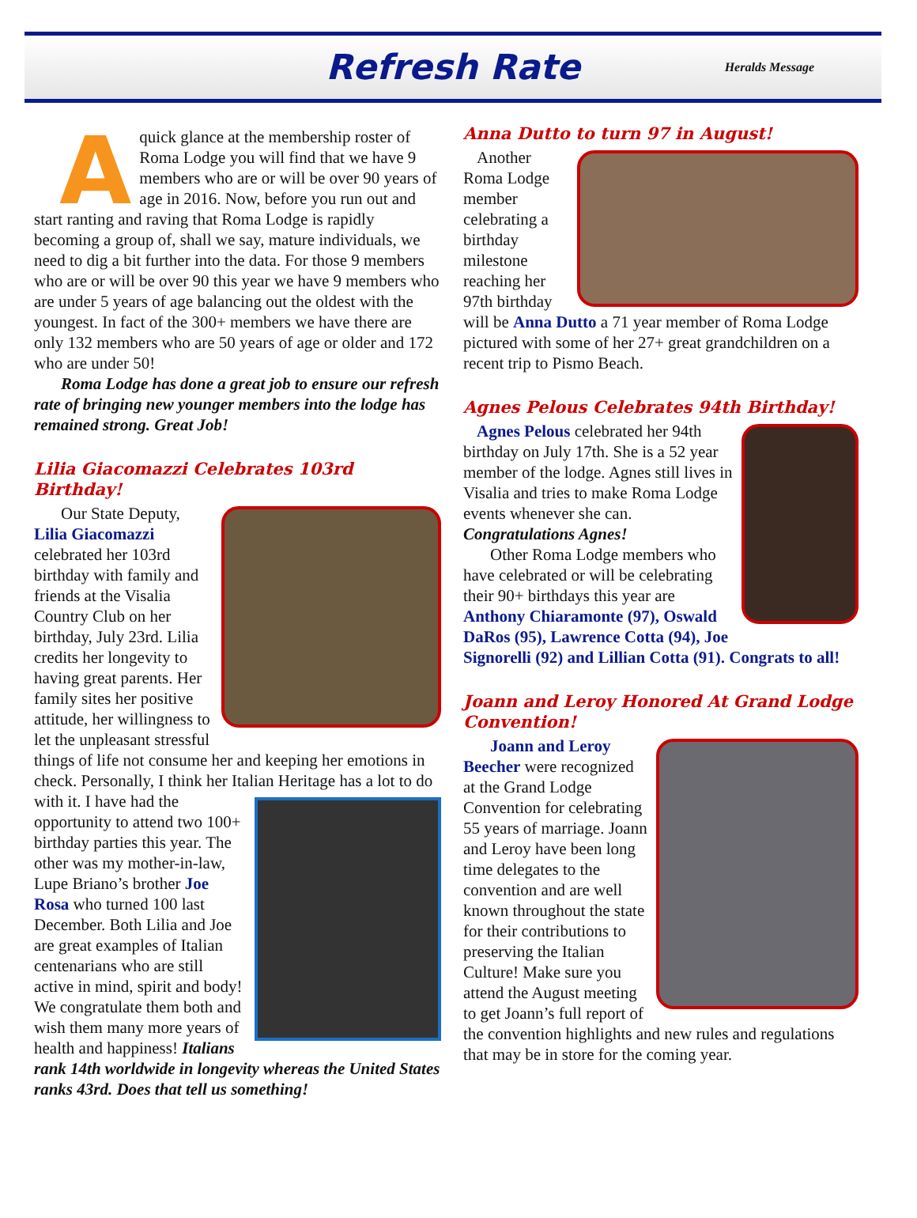Refresh Rate
Heralds Message
Aquick glance at the membership roster of Roma Lodge you will find that we have 9 members who are or will be over 90 years of age in 2016. Now, before you run out and start ranting and raving that Roma Lodge is rapidly becoming a group of, shall we say, mature individuals, we need to dig a bit further into the data. For those 9 members who are or will be over 90 this year we have 9 members who are under 5 years of age balancing out the oldest with the youngest. In fact of the 300+ members we have there are only 132 members who are 50 years of age or older and 172 who are under 50!
Roma Lodge has done a great job to ensure our refresh rate of bringing new younger members into the lodge has remained strong. Great Job!
Lilia Giacomazzi Celebrates 103rd Birthday!
Our State Deputy, Lilia Giacomazzi celebrated her 103rd birthday with family and friends at the Visalia Country Club on her birthday, July 23rd. Lilia credits her longevity to having great parents. Her family sites her positive attitude, her willingness to let the unpleasant stressful things of life not consume her and keeping her emotions in check. Personally, I think her Italian Heritage has a lot to do with it. I have had the opportunity to attend two 100+ birthday parties this year. The other was my mother-in-law, Lupe Briano’s brother Joe Rosa who turned 100 last December. Both Lilia and Joe are great examples of Italian centenarians who are still active in mind, spirit and body! We congratulate them both and wish them many more years of health and happiness! Italians rank 14th worldwide in longevity whereas the United States ranks 43rd. Does that tell us something!
Anna Dutto to turn 97 in August!
Another Roma Lodge member celebrating a birthday milestone reaching her 97th birthday will be Anna Dutto a 71 year member of Roma Lodge pictured with some of her 27+ great grandchildren on a recent trip to Pismo Beach.
Agnes Pelous Celebrates 94th Birthday!
Agnes Pelous celebrated her 94th birthday on July 17th. She is a 52 year member of the lodge. Agnes still lives in Visalia and tries to make Roma Lodge events whenever she can. Congratulations Agnes!
Other Roma Lodge members who have celebrated or will be celebrating their 90+ birthdays this year are Anthony Chiaramonte (97), Oswald DaRos (95), Lawrence Cotta (94), Joe Signorelli (92) and Lillian Cotta (91). Congrats to all!
Joann and Leroy Honored At Grand Lodge Convention!
Joann and Leroy Beecher were recognized at the Grand Lodge Convention for celebrating 55 years of marriage. Joann and Leroy have been long time delegates to the convention and are well known throughout the state for their contributions to preserving the Italian Culture! Make sure you attend the August meeting to get Joann’s full report of the convention highlights and new rules and regulations that may be in store for the coming year.